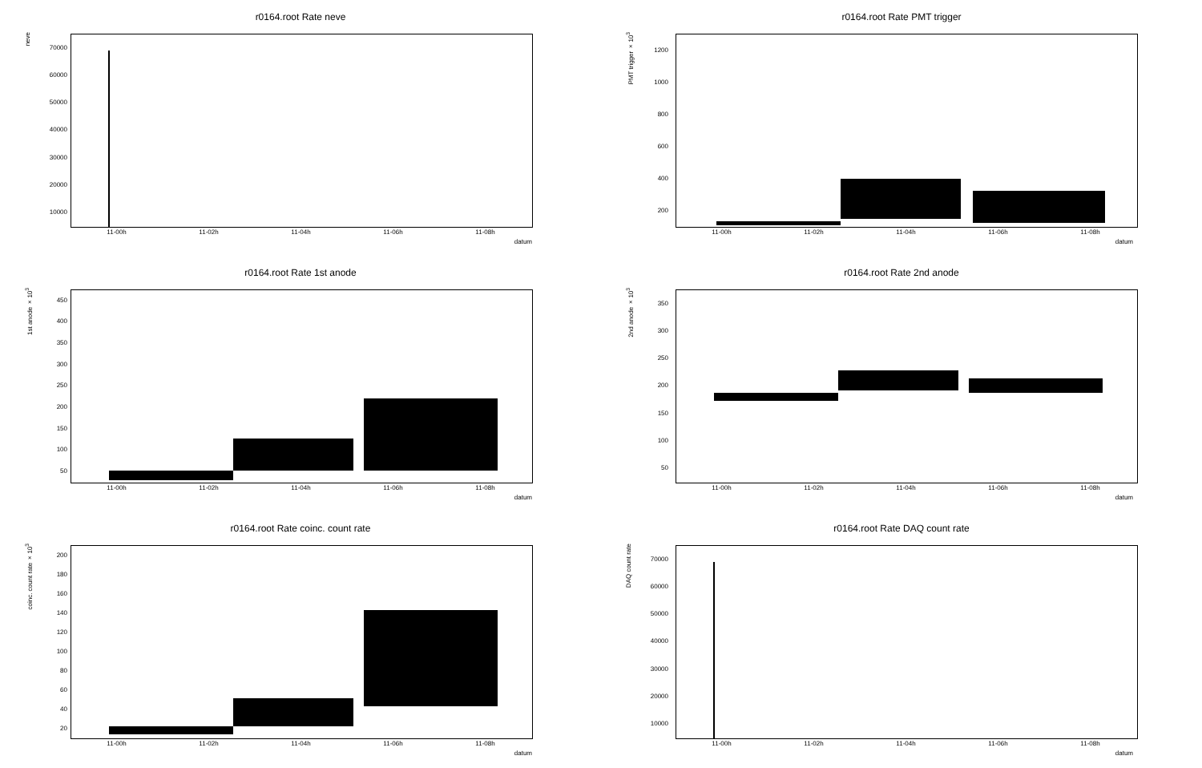r0164.root Rate neve
neve
10000
20000
30000
40000
50000
60000
70000
11-00h 11-02h 11-04h 11-06h 11-08h
datum
r0164.root Rate PMT trigger
PMT trigger ×10<sup>3</sup>
200
400
600
800
1000
1200
11-00h 11-02h 11-04h 11-06h 11-08h
datum
r0164.root Rate 1st anode
1st anode ×10<sup>3</sup>
50
100
150
200
250
300
350
400
450
11-00h 11-02h 11-04h 11-06h 11-08h
datum
r0164.root Rate 2nd anode
2nd anode ×10<sup>3</sup>
50
100
150
200
250
300
350
11-00h 11-02h 11-04h 11-06h 11-08h
datum
r0164.root Rate coinc. count rate
coinc. count rate ×10<sup>3</sup>
20
40
60
80
100
120
140
160
180
200
11-00h 11-02h 11-04h 11-06h 11-08h
datum
r0164.root Rate DAQ count rate
DAQ count rate
10000
20000
30000
40000
50000
60000
70000
11-00h 11-02h 11-04h 11-06h 11-08h
datum